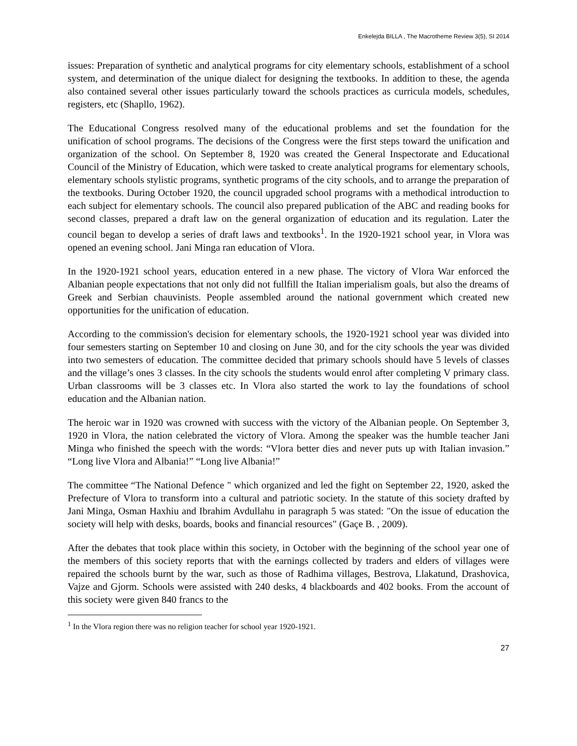Enkelejda BILLA , The Macrotheme Review 3(5), SI 2014
issues: Preparation of synthetic and analytical programs for city elementary schools, establishment of a school system, and determination of the unique dialect for designing the textbooks. In addition to these, the agenda also contained several other issues particularly toward the schools practices as curricula models, schedules, registers, etc (Shapllo, 1962).
The Educational Congress resolved many of the educational problems and set the foundation for the unification of school programs. The decisions of the Congress were the first steps toward the unification and organization of the school. On September 8, 1920 was created the General Inspectorate and Educational Council of the Ministry of Education, which were tasked to create analytical programs for elementary schools, elementary schools stylistic programs, synthetic programs of the city schools, and to arrange the preparation of the textbooks. During October 1920, the council upgraded school programs with a methodical introduction to each subject for elementary schools. The council also prepared publication of the ABC and reading books for second classes, prepared a draft law on the general organization of education and its regulation. Later the council began to develop a series of draft laws and textbooks<sup>1</sup>. In the 1920-1921 school year, in Vlora was opened an evening school. Jani Minga ran education of Vlora.
In the 1920-1921 school years, education entered in a new phase. The victory of Vlora War enforced the Albanian people expectations that not only did not fullfill the Italian imperialism goals, but also the dreams of Greek and Serbian chauvinists. People assembled around the national government which created new opportunities for the unification of education.
According to the commission's decision for elementary schools, the 1920-1921 school year was divided into four semesters starting on September 10 and closing on June 30, and for the city schools the year was divided into two semesters of education. The committee decided that primary schools should have 5 levels of classes and the village’s ones 3 classes. In the city schools the students would enrol after completing V primary class. Urban classrooms will be 3 classes etc. In Vlora also started the work to lay the foundations of school education and the Albanian nation.
The heroic war in 1920 was crowned with success with the victory of the Albanian people. On September 3, 1920 in Vlora, the nation celebrated the victory of Vlora. Among the speaker was the humble teacher Jani Minga who finished the speech with the words: “Vlora better dies and never puts up with Italian invasion.” “Long live Vlora and Albania!” “Long live Albania!”
The committee “The National Defence " which organized and led the fight on September 22, 1920, asked the Prefecture of Vlora to transform into a cultural and patriotic society. In the statute of this society drafted by Jani Minga, Osman Haxhiu and Ibrahim Avdullahu in paragraph 5 was stated: "On the issue of education the society will help with desks, boards, books and financial resources" (Gaçe B. , 2009).
After the debates that took place within this society, in October with the beginning of the school year one of the members of this society reports that with the earnings collected by traders and elders of villages were repaired the schools burnt by the war, such as those of Radhima villages, Bestrova, Llakatund, Drashovica, Vajze and Gjorm. Schools were assisted with 240 desks, 4 blackboards and 402 books. From the account of this society were given 840 francs to the
<sup>1</sup> In the Vlora region there was no religion teacher for school year 1920-1921.
27